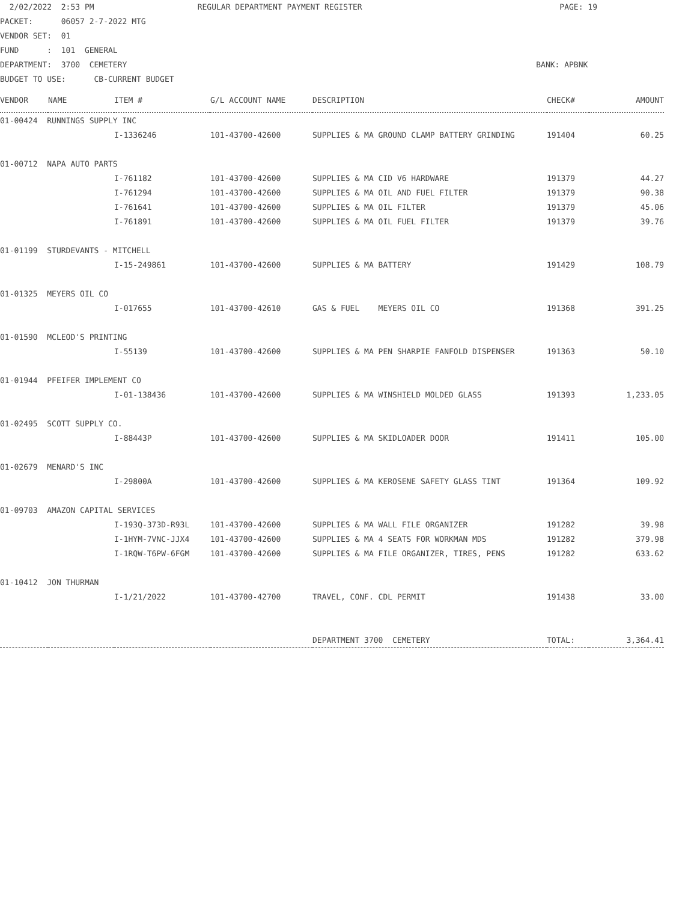2/02/2022 2:53 PM REGULAR DEPARTMENT PAYMENT REGISTER PAGE: 19
PACKET: 06057 2-7-2022 MTG
VENDOR SET: 01
FUND : 101 GENERAL
DEPARTMENT: 3700 CEMETERY BANK: APBNK
BUDGET TO USE: CB-CURRENT BUDGET
| VENDOR | NAME | ITEM # | G/L ACCOUNT NAME | DESCRIPTION | CHECK# | AMOUNT |
| --- | --- | --- | --- | --- | --- | --- |
| 01-00424 RUNNINGS SUPPLY INC | | | | | | |
| | | I-1336246 | 101-43700-42600 | SUPPLIES & MA GROUND CLAMP BATTERY GRINDING | 191404 | 60.25 |
| 01-00712 NAPA AUTO PARTS | | | | | | |
| | | I-761182 | 101-43700-42600 | SUPPLIES & MA CID V6 HARDWARE | 191379 | 44.27 |
| | | I-761294 | 101-43700-42600 | SUPPLIES & MA OIL AND FUEL FILTER | 191379 | 90.38 |
| | | I-761641 | 101-43700-42600 | SUPPLIES & MA OIL FILTER | 191379 | 45.06 |
| | | I-761891 | 101-43700-42600 | SUPPLIES & MA OIL FUEL FILTER | 191379 | 39.76 |
| 01-01199 STURDEVANTS - MITCHELL | | | | | | |
| | | I-15-249861 | 101-43700-42600 | SUPPLIES & MA BATTERY | 191429 | 108.79 |
| 01-01325 MEYERS OIL CO | | | | | | |
| | | I-017655 | 101-43700-42610 | GAS & FUEL MEYERS OIL CO | 191368 | 391.25 |
| 01-01590 MCLEOD'S PRINTING | | | | | | |
| | | I-55139 | 101-43700-42600 | SUPPLIES & MA PEN SHARPIE FANFOLD DISPENSER | 191363 | 50.10 |
| 01-01944 PFEIFER IMPLEMENT CO | | | | | | |
| | | I-01-138436 | 101-43700-42600 | SUPPLIES & MA WINSHIELD MOLDED GLASS | 191393 | 1,233.05 |
| 01-02495 SCOTT SUPPLY CO. | | | | | | |
| | | I-88443P | 101-43700-42600 | SUPPLIES & MA SKIDLOADER DOOR | 191411 | 105.00 |
| 01-02679 MENARD'S INC | | | | | | |
| | | I-29800A | 101-43700-42600 | SUPPLIES & MA KEROSENE SAFETY GLASS TINT | 191364 | 109.92 |
| 01-09703 AMAZON CAPITAL SERVICES | | | | | | |
| | | I-193Q-373D-R93L | 101-43700-42600 | SUPPLIES & MA WALL FILE ORGANIZER | 191282 | 39.98 |
| | | I-1HYM-7VNC-JJX4 | 101-43700-42600 | SUPPLIES & MA 4 SEATS FOR WORKMAN MDS | 191282 | 379.98 |
| | | I-1RQW-T6PW-6FGM | 101-43700-42600 | SUPPLIES & MA FILE ORGANIZER, TIRES, PENS | 191282 | 633.62 |
| 01-10412 JON THURMAN | | | | | | |
| | | I-1/21/2022 | 101-43700-42700 | TRAVEL, CONF. CDL PERMIT | 191438 | 33.00 |
| | | | | DEPARTMENT 3700 CEMETERY | TOTAL: | 3,364.41 |